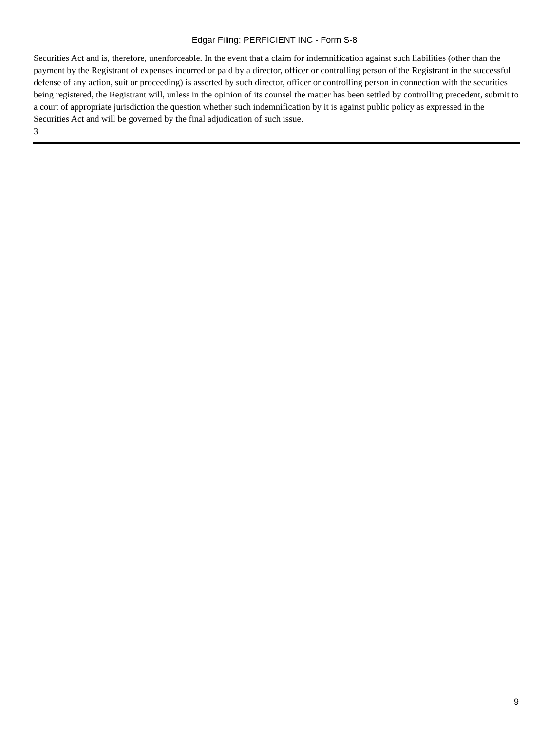Edgar Filing: PERFICIENT INC - Form S-8
Securities Act and is, therefore, unenforceable. In the event that a claim for indemnification against such liabilities (other than the payment by the Registrant of expenses incurred or paid by a director, officer or controlling person of the Registrant in the successful defense of any action, suit or proceeding) is asserted by such director, officer or controlling person in connection with the securities being registered, the Registrant will, unless in the opinion of its counsel the matter has been settled by controlling precedent, submit to a court of appropriate jurisdiction the question whether such indemnification by it is against public policy as expressed in the Securities Act and will be governed by the final adjudication of such issue.
3
9